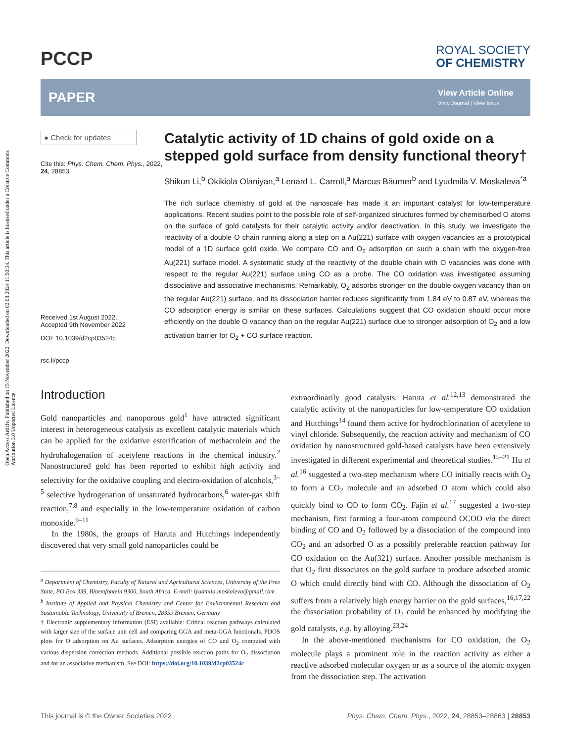Open Access Article. Published on 15 November 2022. Downloaded on 02.08.2024 11:50:34. This article is licensed under a Creative Commons Attribution 3.0 Unported Licence.
PCCP
ROYAL SOCIETY
OF CHEMISTRY
PAPER
View Article Online
View Journal | View Issue
● Check for updates
Cite this: Phys. Chem. Chem. Phys., 2022, 24, 28853
Received 1st August 2022,
Accepted 9th November 2022
DOI: 10.1039/d2cp03524c
rsc.li/pccp
Catalytic activity of 1D chains of gold oxide on a stepped gold surface from density functional theory†
Shikun Li,<sup>b</sup> Okikiola Olaniyan,<sup>a</sup> Lenard L. Carroll,<sup>a</sup> Marcus Bäumer<sup>b</sup> and Lyudmila V. Moskaleva<sup>*a</sup>
The rich surface chemistry of gold at the nanoscale has made it an important catalyst for low-temperature applications. Recent studies point to the possible role of self-organized structures formed by chemisorbed O atoms on the surface of gold catalysts for their catalytic activity and/or deactivation. In this study, we investigate the reactivity of a double O chain running along a step on a Au(221) surface with oxygen vacancies as a prototypical model of a 1D surface gold oxide. We compare CO and O<sub>2</sub> adsorption on such a chain with the oxygen-free Au(221) surface model. A systematic study of the reactivity of the double chain with O vacancies was done with respect to the regular Au(221) surface using CO as a probe. The CO oxidation was investigated assuming dissociative and associative mechanisms. Remarkably, O<sub>2</sub> adsorbs stronger on the double oxygen vacancy than on the regular Au(221) surface, and its dissociation barrier reduces significantly from 1.84 eV to 0.87 eV, whereas the CO adsorption energy is similar on these surfaces. Calculations suggest that CO oxidation should occur more efficiently on the double O vacancy than on the regular Au(221) surface due to stronger adsorption of O<sub>2</sub> and a low activation barrier for O<sub>2</sub> + CO surface reaction.
Introduction
Gold nanoparticles and nanoporous gold<sup>1</sup> have attracted significant interest in heterogeneous catalysis as excellent catalytic materials which can be applied for the oxidative esterification of methacrolein and the hydrohalogenation of acetylene reactions in the chemical industry.<sup>2</sup> Nanostructured gold has been reported to exhibit high activity and selectivity for the oxidative coupling and electro-oxidation of alcohols,<sup>3–5</sup> selective hydrogenation of unsaturated hydrocarbons,<sup>6</sup> water-gas shift reaction,<sup>7,8</sup> and especially in the low-temperature oxidation of carbon monoxide.<sup>9–11</sup>
In the 1980s, the groups of Haruta and Hutchings independently discovered that very small gold nanoparticles could be
<sup>a</sup> Department of Chemistry, Faculty of Natural and Agricultural Sciences, University of the Free State, PO Box 339, Bloemfontein 9300, South Africa. E-mail: lyudmila.moskaleva@gmail.com
<sup>b</sup> Institute of Applied and Physical Chemistry and Center for Environmental Research and Sustainable Technology, University of Bremen, 28359 Bremen, Germany
† Electronic supplementary information (ESI) available: Critical reaction pathways calculated with larger size of the surface unit cell and comparing GGA and meta-GGA functionals. PDOS plots for O adsorption on Au surfaces. Adsorption energies of CO and O<sub>2</sub> computed with various dispersion correction methods. Additional possible reaction paths for O<sub>2</sub> dissociation and for an associative mechanism. See DOI: https://doi.org/10.1039/d2cp03524c
extraordinarily good catalysts. Haruta et al.<sup>12,13</sup> demonstrated the catalytic activity of the nanoparticles for low-temperature CO oxidation and Hutchings<sup>14</sup> found them active for hydrochlorination of acetylene to vinyl chloride. Subsequently, the reaction activity and mechanism of CO oxidation by nanostructured gold-based catalysts have been extensively investigated in different experimental and theoretical studies.<sup>15–21</sup> Hu et al.<sup>16</sup> suggested a two-step mechanism where CO initially reacts with O<sub>2</sub> to form a CO<sub>2</sub> molecule and an adsorbed O atom which could also quickly bind to CO to form CO<sub>2</sub>. Fajín et al.<sup>17</sup> suggested a two-step mechanism, first forming a four-atom compound OCOO via the direct binding of CO and O<sub>2</sub> followed by a dissociation of the compound into CO<sub>2</sub> and an adsorbed O as a possibly preferable reaction pathway for CO oxidation on the Au(321) surface. Another possible mechanism is that O<sub>2</sub> first dissociates on the gold surface to produce adsorbed atomic O which could directly bind with CO. Although the dissociation of O<sub>2</sub> suffers from a relatively high energy barrier on the gold surfaces,<sup>16,17,22</sup> the dissociation probability of O<sub>2</sub> could be enhanced by modifying the gold catalysts, e.g. by alloying.<sup>23,24</sup>
In the above-mentioned mechanisms for CO oxidation, the O<sub>2</sub> molecule plays a prominent role in the reaction activity as either a reactive adsorbed molecular oxygen or as a source of the atomic oxygen from the dissociation step. The activation
This journal is © the Owner Societies 2022 Phys. Chem. Chem. Phys., 2022, 24, 28853–28863 | 28853